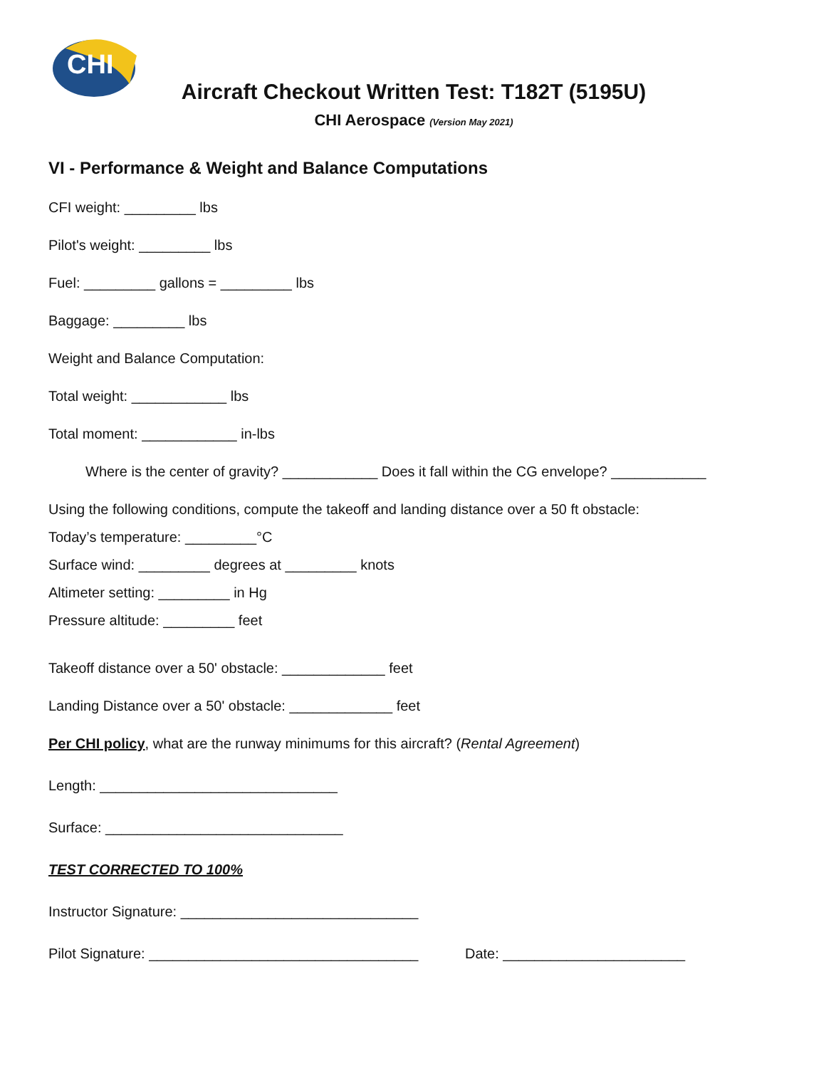CHI
Aircraft Checkout Written Test: T182T (5195U)
CHI Aerospace (Version May 2021)
VI - Performance & Weight and Balance Computations
CFI weight: _________ lbs
Pilot's weight: _________ lbs
Fuel: _________ gallons = _________ lbs
Baggage: _________ lbs
Weight and Balance Computation:
Total weight: ____________ lbs
Total moment: ____________ in-lbs
Where is the center of gravity? ____________ Does it fall within the CG envelope? ____________
Using the following conditions, compute the takeoff and landing distance over a 50 ft obstacle:
Today’s temperature: _________°C
Surface wind: _________ degrees at _________ knots
Altimeter setting: _________ in Hg
Pressure altitude: _________ feet
Takeoff distance over a 50' obstacle: _____________ feet
Landing Distance over a 50' obstacle: _____________ feet
Per CHI policy, what are the runway minimums for this aircraft? (Rental Agreement)
Length: ______________________________
Surface: ______________________________
TEST CORRECTED TO 100%
Instructor Signature: ______________________________
Pilot Signature: __________________________________ Date: _______________________